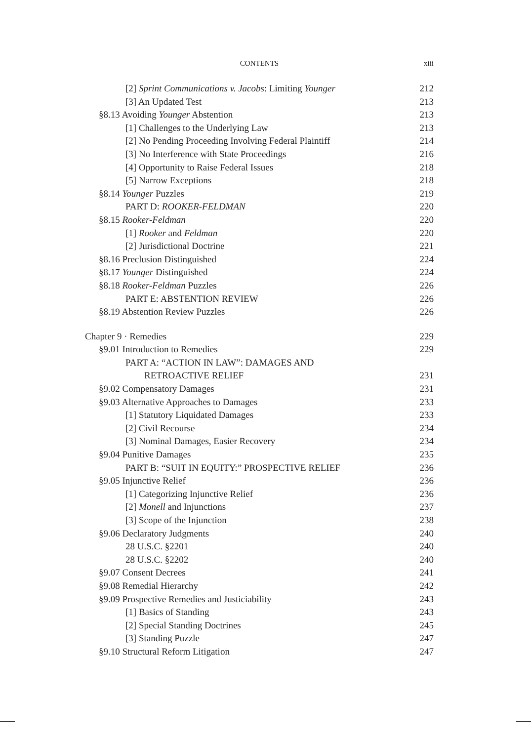CONTENTS
xiii
[2] Sprint Communications v. Jacobs: Limiting Younger 212
[3] An Updated Test 213
§8.13 Avoiding Younger Abstention 213
[1] Challenges to the Underlying Law 213
[2] No Pending Proceeding Involving Federal Plaintiff 214
[3] No Interference with State Proceedings 216
[4] Opportunity to Raise Federal Issues 218
[5] Narrow Exceptions 218
§8.14 Younger Puzzles 219
PART D: ROOKER-FELDMAN 220
§8.15 Rooker-Feldman 220
[1] Rooker and Feldman 220
[2] Jurisdictional Doctrine 221
§8.16 Preclusion Distinguished 224
§8.17 Younger Distinguished 224
§8.18 Rooker-Feldman Puzzles 226
PART E: ABSTENTION REVIEW 226
§8.19 Abstention Review Puzzles 226
Chapter 9 · Remedies 229
§9.01 Introduction to Remedies 229
PART A: “ACTION IN LAW”: DAMAGES AND
RETROACTIVE RELIEF 231
§9.02 Compensatory Damages 231
§9.03 Alternative Approaches to Damages 233
[1] Statutory Liquidated Damages 233
[2] Civil Recourse 234
[3] Nominal Damages, Easier Recovery 234
§9.04 Punitive Damages 235
PART B: “SUIT IN EQUITY:” PROSPECTIVE RELIEF 236
§9.05 Injunctive Relief 236
[1] Categorizing Injunctive Relief 236
[2] Monell and Injunctions 237
[3] Scope of the Injunction 238
§9.06 Declaratory Judgments 240
28 U.S.C. §2201 240
28 U.S.C. §2202 240
§9.07 Consent Decrees 241
§9.08 Remedial Hierarchy 242
§9.09 Prospective Remedies and Justiciability 243
[1] Basics of Standing 243
[2] Special Standing Doctrines 245
[3] Standing Puzzle 247
§9.10 Structural Reform Litigation 247